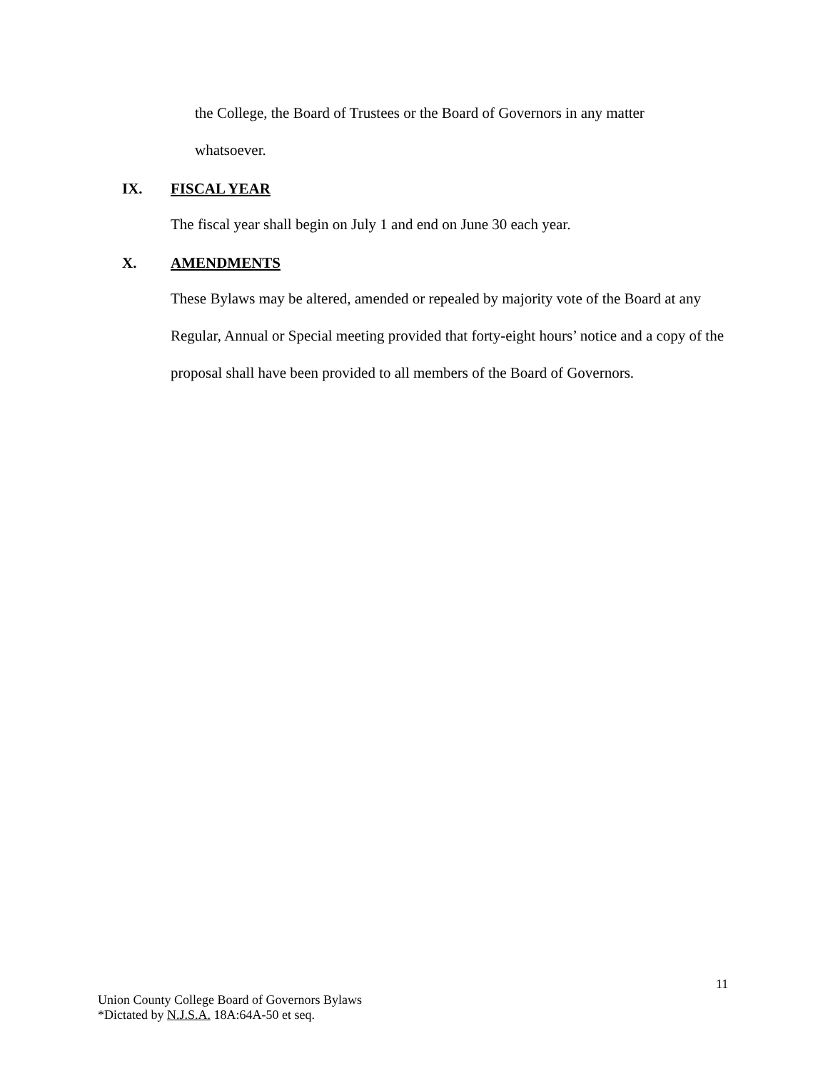the College, the Board of Trustees or the Board of Governors in any matter
whatsoever.
IX. FISCAL YEAR
The fiscal year shall begin on July 1 and end on June 30 each year.
X. AMENDMENTS
These Bylaws may be altered, amended or repealed by majority vote of the Board at any Regular, Annual or Special meeting provided that forty-eight hours’ notice and a copy of the proposal shall have been provided to all members of the Board of Governors.
11
Union County College Board of Governors Bylaws
*Dictated by N.J.S.A. 18A:64A-50 et seq.